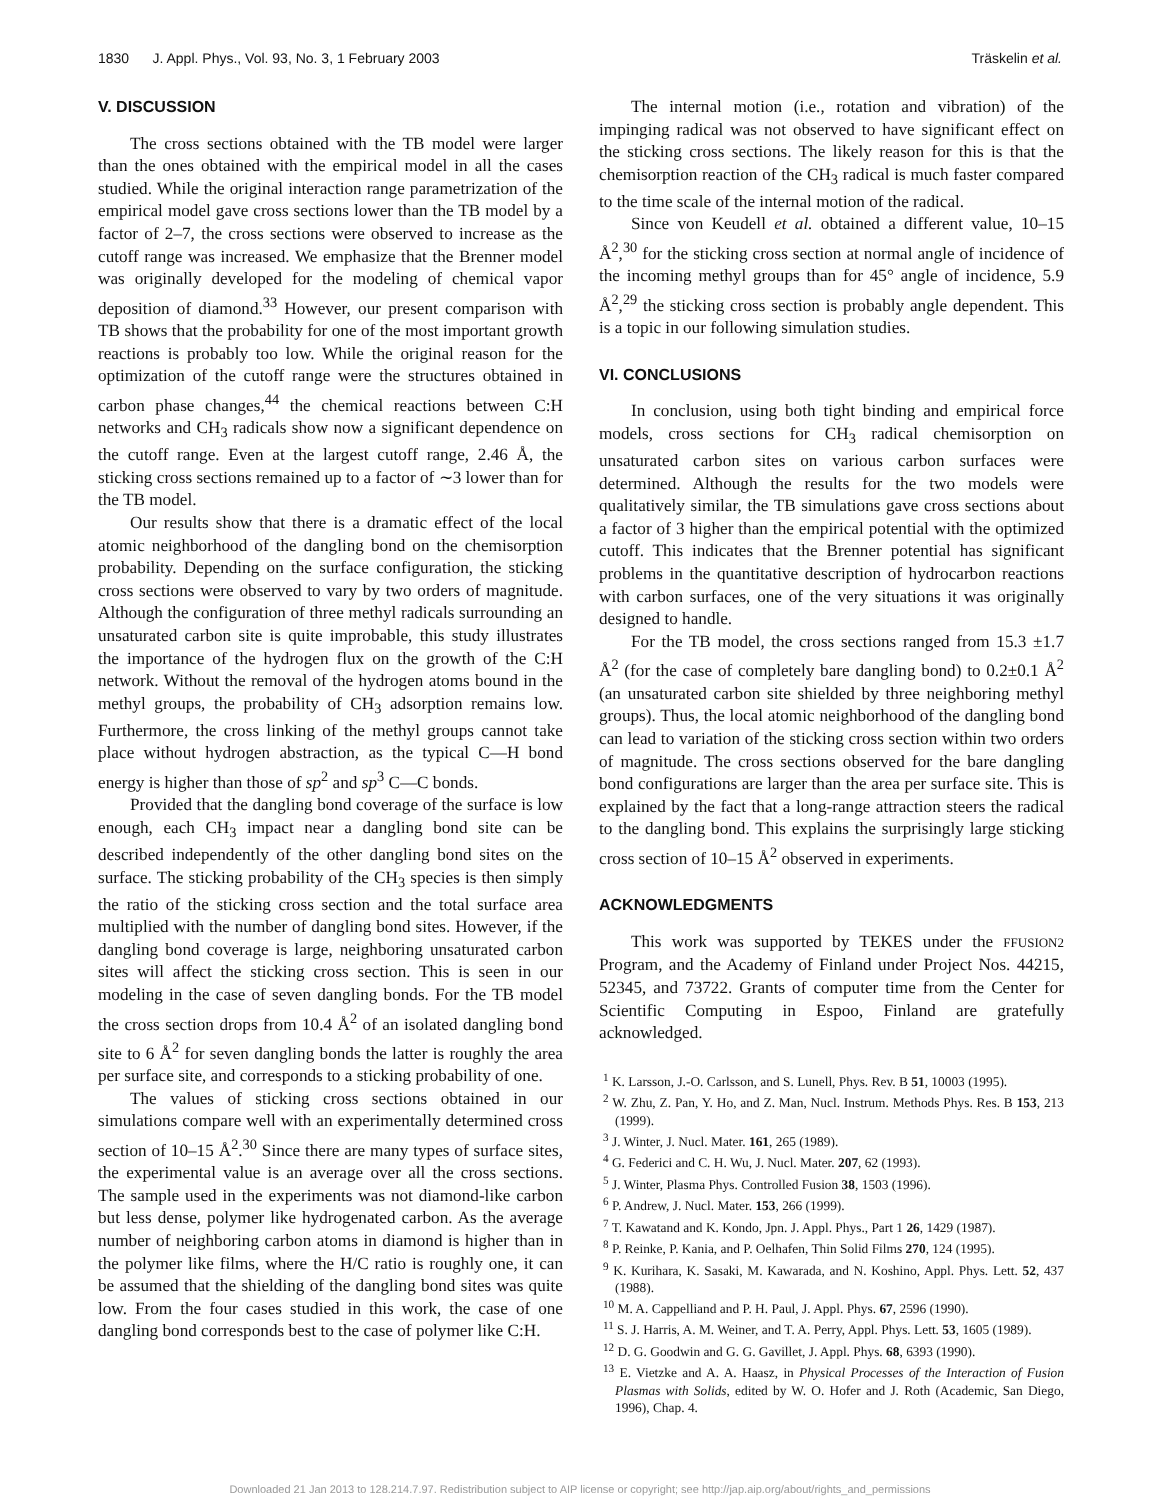1830 J. Appl. Phys., Vol. 93, No. 3, 1 February 2003 Träskelin et al.
V. DISCUSSION
The cross sections obtained with the TB model were larger than the ones obtained with the empirical model in all the cases studied. While the original interaction range parametrization of the empirical model gave cross sections lower than the TB model by a factor of 2–7, the cross sections were observed to increase as the cutoff range was increased. We emphasize that the Brenner model was originally developed for the modeling of chemical vapor deposition of diamond.<sup>33</sup> However, our present comparison with TB shows that the probability for one of the most important growth reactions is probably too low. While the original reason for the optimization of the cutoff range were the structures obtained in carbon phase changes,<sup>44</sup> the chemical reactions between C:H networks and CH<sub>3</sub> radicals show now a significant dependence on the cutoff range. Even at the largest cutoff range, 2.46 Å, the sticking cross sections remained up to a factor of ∼3 lower than for the TB model.
Our results show that there is a dramatic effect of the local atomic neighborhood of the dangling bond on the chemisorption probability. Depending on the surface configuration, the sticking cross sections were observed to vary by two orders of magnitude. Although the configuration of three methyl radicals surrounding an unsaturated carbon site is quite improbable, this study illustrates the importance of the hydrogen flux on the growth of the C:H network. Without the removal of the hydrogen atoms bound in the methyl groups, the probability of CH<sub>3</sub> adsorption remains low. Furthermore, the cross linking of the methyl groups cannot take place without hydrogen abstraction, as the typical C—H bond energy is higher than those of sp<sup>2</sup> and sp<sup>3</sup> C—C bonds.
Provided that the dangling bond coverage of the surface is low enough, each CH<sub>3</sub> impact near a dangling bond site can be described independently of the other dangling bond sites on the surface. The sticking probability of the CH<sub>3</sub> species is then simply the ratio of the sticking cross section and the total surface area multiplied with the number of dangling bond sites. However, if the dangling bond coverage is large, neighboring unsaturated carbon sites will affect the sticking cross section. This is seen in our modeling in the case of seven dangling bonds. For the TB model the cross section drops from 10.4 Å<sup>2</sup> of an isolated dangling bond site to 6 Å<sup>2</sup> for seven dangling bonds the latter is roughly the area per surface site, and corresponds to a sticking probability of one.
The values of sticking cross sections obtained in our simulations compare well with an experimentally determined cross section of 10–15 Å<sup>2</sup>.<sup>30</sup> Since there are many types of surface sites, the experimental value is an average over all the cross sections. The sample used in the experiments was not diamond-like carbon but less dense, polymer like hydrogenated carbon. As the average number of neighboring carbon atoms in diamond is higher than in the polymer like films, where the H/C ratio is roughly one, it can be assumed that the shielding of the dangling bond sites was quite low. From the four cases studied in this work, the case of one dangling bond corresponds best to the case of polymer like C:H.
The internal motion (i.e., rotation and vibration) of the impinging radical was not observed to have significant effect on the sticking cross sections. The likely reason for this is that the chemisorption reaction of the CH<sub>3</sub> radical is much faster compared to the time scale of the internal motion of the radical.
Since von Keudell et al. obtained a different value, 10–15 Å<sup>2</sup>,<sup>30</sup> for the sticking cross section at normal angle of incidence of the incoming methyl groups than for 45° angle of incidence, 5.9 Å<sup>2</sup>,<sup>29</sup> the sticking cross section is probably angle dependent. This is a topic in our following simulation studies.
VI. CONCLUSIONS
In conclusion, using both tight binding and empirical force models, cross sections for CH<sub>3</sub> radical chemisorption on unsaturated carbon sites on various carbon surfaces were determined. Although the results for the two models were qualitatively similar, the TB simulations gave cross sections about a factor of 3 higher than the empirical potential with the optimized cutoff. This indicates that the Brenner potential has significant problems in the quantitative description of hydrocarbon reactions with carbon surfaces, one of the very situations it was originally designed to handle.
For the TB model, the cross sections ranged from 15.3 ±1.7 Å<sup>2</sup> (for the case of completely bare dangling bond) to 0.2±0.1 Å<sup>2</sup> (an unsaturated carbon site shielded by three neighboring methyl groups). Thus, the local atomic neighborhood of the dangling bond can lead to variation of the sticking cross section within two orders of magnitude. The cross sections observed for the bare dangling bond configurations are larger than the area per surface site. This is explained by the fact that a long-range attraction steers the radical to the dangling bond. This explains the surprisingly large sticking cross section of 10–15 Å<sup>2</sup> observed in experiments.
ACKNOWLEDGMENTS
This work was supported by TEKES under the FFUSION2 Program, and the Academy of Finland under Project Nos. 44215, 52345, and 73722. Grants of computer time from the Center for Scientific Computing in Espoo, Finland are gratefully acknowledged.
<sup>1</sup> K. Larsson, J.-O. Carlsson, and S. Lunell, Phys. Rev. B 51, 10003 (1995).
<sup>2</sup> W. Zhu, Z. Pan, Y. Ho, and Z. Man, Nucl. Instrum. Methods Phys. Res. B 153, 213 (1999).
<sup>3</sup> J. Winter, J. Nucl. Mater. 161, 265 (1989).
<sup>4</sup> G. Federici and C. H. Wu, J. Nucl. Mater. 207, 62 (1993).
<sup>5</sup> J. Winter, Plasma Phys. Controlled Fusion 38, 1503 (1996).
<sup>6</sup> P. Andrew, J. Nucl. Mater. 153, 266 (1999).
<sup>7</sup> T. Kawatand and K. Kondo, Jpn. J. Appl. Phys., Part 1 26, 1429 (1987).
<sup>8</sup> P. Reinke, P. Kania, and P. Oelhafen, Thin Solid Films 270, 124 (1995).
<sup>9</sup> K. Kurihara, K. Sasaki, M. Kawarada, and N. Koshino, Appl. Phys. Lett. 52, 437 (1988).
<sup>10</sup> M. A. Cappelliand and P. H. Paul, J. Appl. Phys. 67, 2596 (1990).
<sup>11</sup> S. J. Harris, A. M. Weiner, and T. A. Perry, Appl. Phys. Lett. 53, 1605 (1989).
<sup>12</sup> D. G. Goodwin and G. G. Gavillet, J. Appl. Phys. 68, 6393 (1990).
<sup>13</sup> E. Vietzke and A. A. Haasz, in Physical Processes of the Interaction of Fusion Plasmas with Solids, edited by W. O. Hofer and J. Roth (Academic, San Diego, 1996), Chap. 4.
Downloaded 21 Jan 2013 to 128.214.7.97. Redistribution subject to AIP license or copyright; see http://jap.aip.org/about/rights_and_permissions